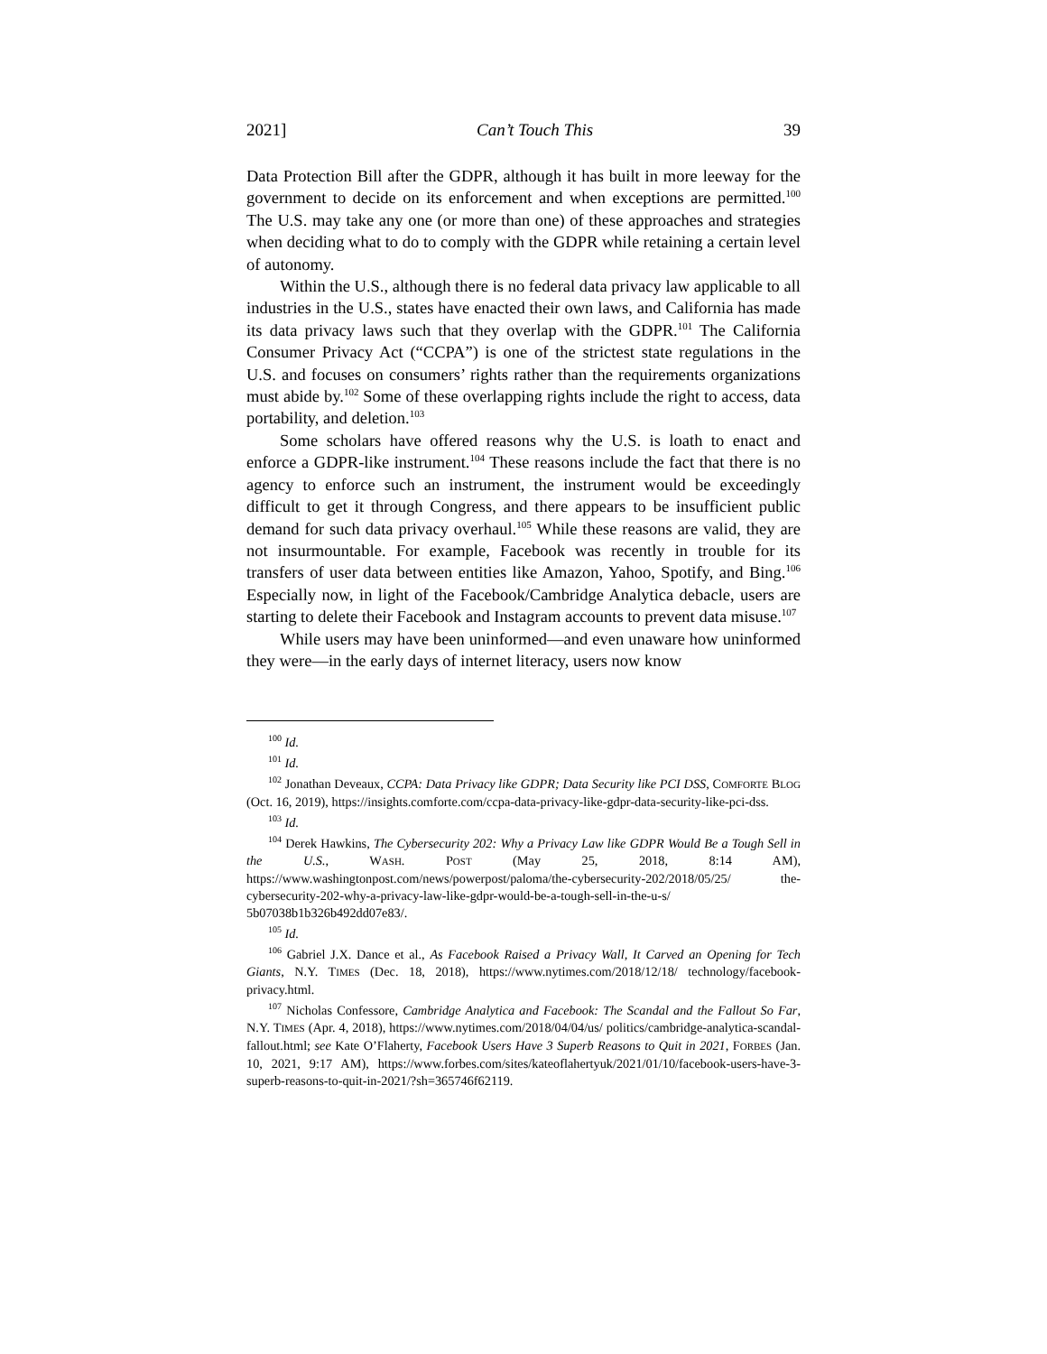2021] Can’t Touch This 39
Data Protection Bill after the GDPR, although it has built in more leeway for the government to decide on its enforcement and when exceptions are permitted.<sup>100</sup> The U.S. may take any one (or more than one) of these approaches and strategies when deciding what to do to comply with the GDPR while retaining a certain level of autonomy.
Within the U.S., although there is no federal data privacy law applicable to all industries in the U.S., states have enacted their own laws, and California has made its data privacy laws such that they overlap with the GDPR.<sup>101</sup> The California Consumer Privacy Act (“CCPA”) is one of the strictest state regulations in the U.S. and focuses on consumers’ rights rather than the requirements organizations must abide by.<sup>102</sup> Some of these overlapping rights include the right to access, data portability, and deletion.<sup>103</sup>
Some scholars have offered reasons why the U.S. is loath to enact and enforce a GDPR-like instrument.<sup>104</sup> These reasons include the fact that there is no agency to enforce such an instrument, the instrument would be exceedingly difficult to get it through Congress, and there appears to be insufficient public demand for such data privacy overhaul.<sup>105</sup> While these reasons are valid, they are not insurmountable. For example, Facebook was recently in trouble for its transfers of user data between entities like Amazon, Yahoo, Spotify, and Bing.<sup>106</sup> Especially now, in light of the Facebook/Cambridge Analytica debacle, users are starting to delete their Facebook and Instagram accounts to prevent data misuse.<sup>107</sup>
While users may have been uninformed—and even unaware how uninformed they were—in the early days of internet literacy, users now know
<sup>100</sup> Id.
<sup>101</sup> Id.
<sup>102</sup> Jonathan Deveaux, CCPA: Data Privacy like GDPR; Data Security like PCI DSS, COMFORTE BLOG (Oct. 16, 2019), https://insights.comforte.com/ccpa-data-privacy-like-gdpr-data-security-like-pci-dss.
<sup>103</sup> Id.
<sup>104</sup> Derek Hawkins, The Cybersecurity 202: Why a Privacy Law like GDPR Would Be a Tough Sell in the U.S., WASH. POST (May 25, 2018, 8:14 AM), https://www.washingtonpost.com/news/powerpost/paloma/the-cybersecurity-202/2018/05/25/ the-cybersecurity-202-why-a-privacy-law-like-gdpr-would-be-a-tough-sell-in-the-u-s/ 5b07038b1b326b492dd07e83/.
<sup>105</sup> Id.
<sup>106</sup> Gabriel J.X. Dance et al., As Facebook Raised a Privacy Wall, It Carved an Opening for Tech Giants, N.Y. TIMES (Dec. 18, 2018), https://www.nytimes.com/2018/12/18/ technology/facebook-privacy.html.
<sup>107</sup> Nicholas Confessore, Cambridge Analytica and Facebook: The Scandal and the Fallout So Far, N.Y. TIMES (Apr. 4, 2018), https://www.nytimes.com/2018/04/04/us/ politics/cambridge-analytica-scandal-fallout.html; see Kate O’Flaherty, Facebook Users Have 3 Superb Reasons to Quit in 2021, FORBES (Jan. 10, 2021, 9:17 AM), https://www.forbes.com/sites/kateoflahertyuk/2021/01/10/facebook-users-have-3-superb-reasons-to-quit-in-2021/?sh=365746f62119.